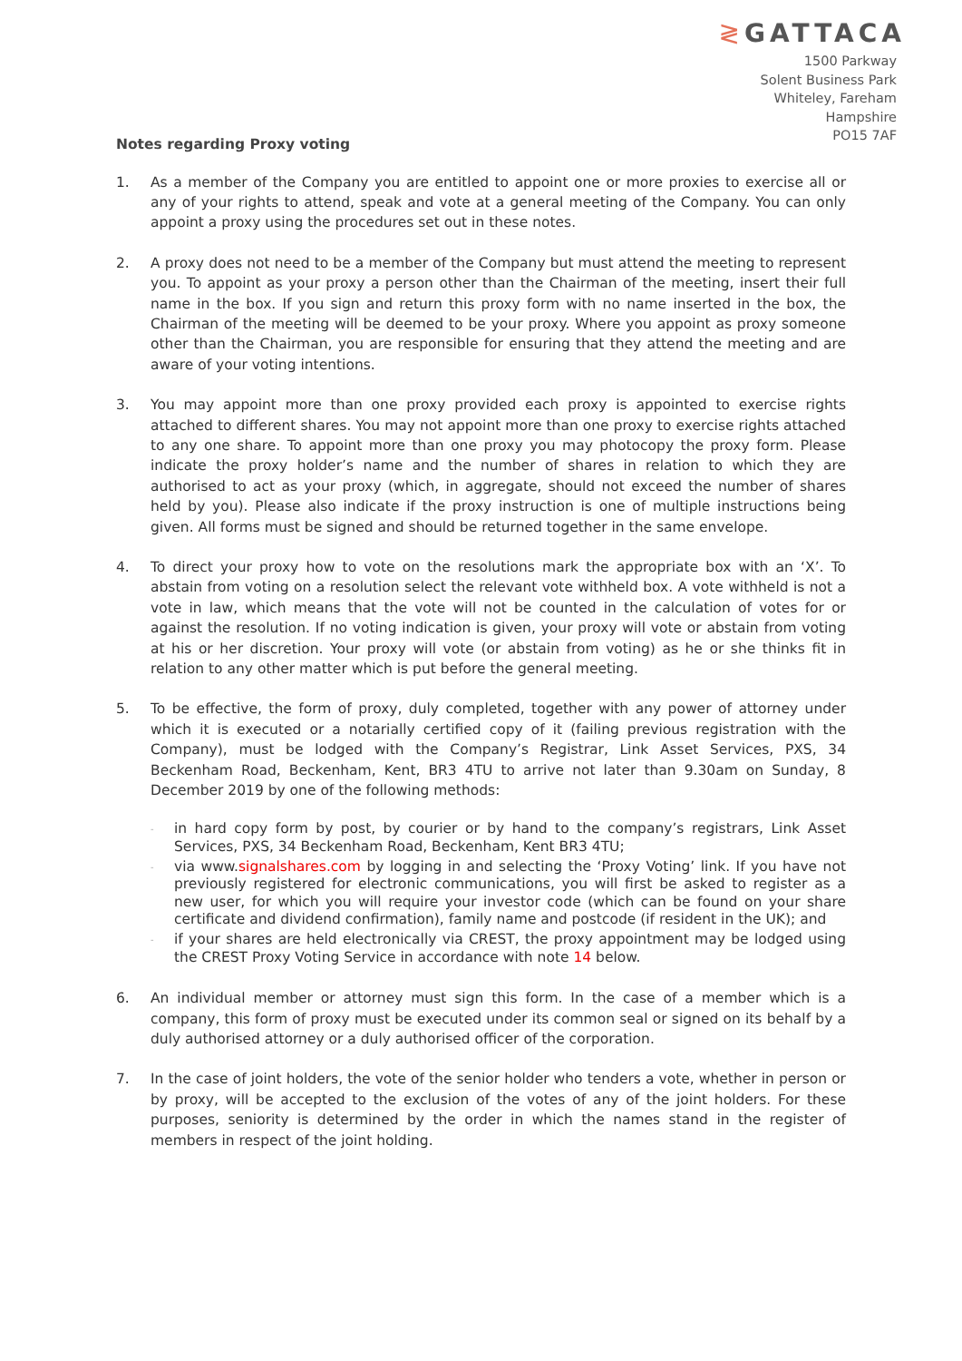≷ GATTACA
1500 Parkway
Solent Business Park
Whiteley, Fareham
Hampshire
PO15 7AF
Notes regarding Proxy voting
1. As a member of the Company you are entitled to appoint one or more proxies to exercise all or any of your rights to attend, speak and vote at a general meeting of the Company. You can only appoint a proxy using the procedures set out in these notes.
2. A proxy does not need to be a member of the Company but must attend the meeting to represent you. To appoint as your proxy a person other than the Chairman of the meeting, insert their full name in the box. If you sign and return this proxy form with no name inserted in the box, the Chairman of the meeting will be deemed to be your proxy. Where you appoint as proxy someone other than the Chairman, you are responsible for ensuring that they attend the meeting and are aware of your voting intentions.
3. You may appoint more than one proxy provided each proxy is appointed to exercise rights attached to different shares. You may not appoint more than one proxy to exercise rights attached to any one share. To appoint more than one proxy you may photocopy the proxy form. Please indicate the proxy holder’s name and the number of shares in relation to which they are authorised to act as your proxy (which, in aggregate, should not exceed the number of shares held by you). Please also indicate if the proxy instruction is one of multiple instructions being given. All forms must be signed and should be returned together in the same envelope.
4. To direct your proxy how to vote on the resolutions mark the appropriate box with an ‘X’. To abstain from voting on a resolution select the relevant vote withheld box. A vote withheld is not a vote in law, which means that the vote will not be counted in the calculation of votes for or against the resolution. If no voting indication is given, your proxy will vote or abstain from voting at his or her discretion. Your proxy will vote (or abstain from voting) as he or she thinks fit in relation to any other matter which is put before the general meeting.
5. To be effective, the form of proxy, duly completed, together with any power of attorney under which it is executed or a notarially certified copy of it (failing previous registration with the Company), must be lodged with the Company’s Registrar, Link Asset Services, PXS, 34 Beckenham Road, Beckenham, Kent, BR3 4TU to arrive not later than 9.30am on Sunday, 8 December 2019 by one of the following methods:
- in hard copy form by post, by courier or by hand to the company’s registrars, Link Asset Services, PXS, 34 Beckenham Road, Beckenham, Kent BR3 4TU;
- via www.signalshares.com by logging in and selecting the ‘Proxy Voting’ link. If you have not previously registered for electronic communications, you will first be asked to register as a new user, for which you will require your investor code (which can be found on your share certificate and dividend confirmation), family name and postcode (if resident in the UK); and
- if your shares are held electronically via CREST, the proxy appointment may be lodged using the CREST Proxy Voting Service in accordance with note 14 below.
6. An individual member or attorney must sign this form. In the case of a member which is a company, this form of proxy must be executed under its common seal or signed on its behalf by a duly authorised attorney or a duly authorised officer of the corporation.
7. In the case of joint holders, the vote of the senior holder who tenders a vote, whether in person or by proxy, will be accepted to the exclusion of the votes of any of the joint holders. For these purposes, seniority is determined by the order in which the names stand in the register of members in respect of the joint holding.